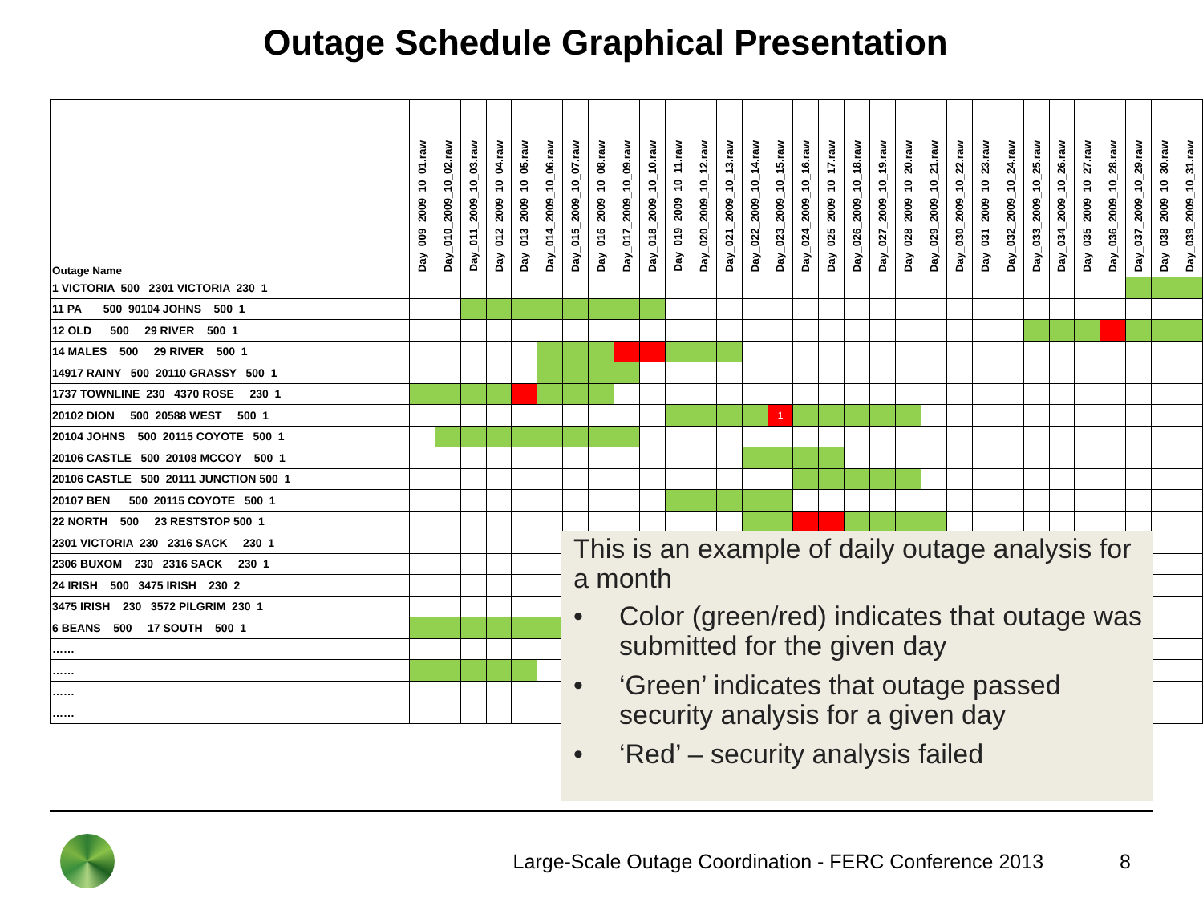Outage Schedule Graphical Presentation
| Outage Name | Day_009_2009_10_01.raw | Day_010_2009_10_02.raw | Day_011_2009_10_03.raw | Day_012_2009_10_04.raw | Day_013_2009_10_05.raw | Day_014_2009_10_06.raw | Day_015_2009_10_07.raw | Day_016_2009_10_08.raw | Day_017_2009_10_09.raw | Day_018_2009_10_10.raw | Day_019_2009_10_11.raw | Day_020_2009_10_12.raw | Day_021_2009_10_13.raw | Day_022_2009_10_14.raw | Day_023_2009_10_15.raw | Day_024_2009_10_16.raw | Day_025_2009_10_17.raw | Day_026_2009_10_18.raw | Day_027_2009_10_19.raw | Day_028_2009_10_20.raw | Day_029_2009_10_21.raw | Day_030_2009_10_22.raw | Day_031_2009_10_23.raw | Day_032_2009_10_24.raw | Day_033_2009_10_25.raw | Day_034_2009_10_26.raw | Day_035_2009_10_27.raw | Day_036_2009_10_28.raw | Day_037_2009_10_29.raw | Day_038_2009_10_30.raw | Day_039_2009_10_31.raw |
| --- | --- | --- | --- | --- | --- | --- | --- | --- | --- | --- | --- | --- | --- | --- | --- | --- | --- | --- | --- | --- | --- | --- | --- | --- | --- | --- | --- | --- | --- | --- | --- |
| 1 VICTORIA 500 2301 VICTORIA 230 1 | | | | | | | | | | | | | | | | | | | | | | | | | | | | | | | |
| 11 PA 500 90104 JOHNS 500 1 | | | | | | | | | | | | | | | | | | | | | | | | | | | | | | | |
| 12 OLD 500 29 RIVER 500 1 | | | | | | | | | | | | | | | | | | | | | | | | | | | | | | | |
| 14 MALES 500 29 RIVER 500 1 | | | | | | | | | | | | | | | | | | | | | | | | | | | | | | | |
| 14917 RAINY 500 20110 GRASSY 500 1 | | | | | | | | | | | | | | | | | | | | | | | | | | | | | | | |
| 1737 TOWNLINE 230 4370 ROSE 230 1 | | | | | | | | | | | | | | | | | | | | | | | | | | | | | | | |
| 20102 DION 500 20588 WEST 500 1 | | | | | | | | | | | | | | | 1 | | | | | | | | | | | | | | | | |
| 20104 JOHNS 500 20115 COYOTE 500 1 | | | | | | | | | | | | | | | | | | | | | | | | | | | | | | | |
| 20106 CASTLE 500 20108 MCCOY 500 1 | | | | | | | | | | | | | | | | | | | | | | | | | | | | | | | |
| 20106 CASTLE 500 20111 JUNCTION 500 1 | | | | | | | | | | | | | | | | | | | | | | | | | | | | | | | |
| 20107 BEN 500 20115 COYOTE 500 1 | | | | | | | | | | | | | | | | | | | | | | | | | | | | | | | |
| 22 NORTH 500 23 RESTSTOP 500 1 | | | | | | | | | | | | | | | | | | | | | | | | | | | | | | | |
| 2301 VICTORIA 230 2316 SACK 230 1 | | | | | | | | | | | | | | | | | | | | | | | | | | | | | | | |
| 2306 BUXOM 230 2316 SACK 230 1 | | | | | | | | | | | | | | | | | | | | | | | | | | | | | | | |
| 24 IRISH 500 3475 IRISH 230 2 | | | | | | | | | | | | | | | | | | | | | | | | | | | | | | | |
| 3475 IRISH 230 3572 PILGRIM 230 1 | | | | | | | | | | | | | | | | | | | | | | | | | | | | | | | |
| 6 BEANS 500 17 SOUTH 500 1 | | | | | | | | | | | | | | | | | | | | | | | | | | | | | | | |
| …… | | | | | | | | | | | | | | | | | | | | | | | | | | | | | | | |
| …… | | | | | | | | | | | | | | | | | | | | | | | | | | | | | | | |
| …… | | | | | | | | | | | | | | | | | | | | | | | | | | | | | | | |
| …… | | | | | | | | | | | | | | | | | | | | | | | | | | | | | | | |
This is an example of daily outage analysis for a month
• Color (green/red) indicates that outage was submitted for the given day
• ‘Green’ indicates that outage passed security analysis for a given day
• ‘Red’ – security analysis failed
Large-Scale Outage Coordination - FERC Conference 2013 8